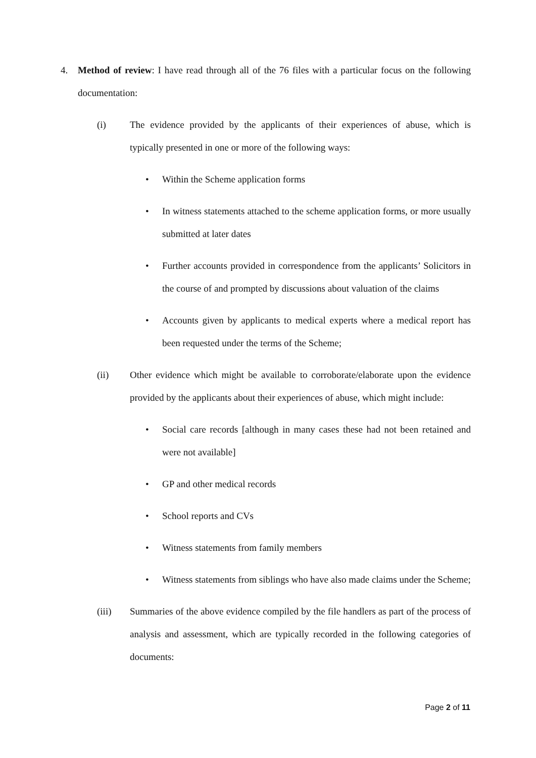4. Method of review: I have read through all of the 76 files with a particular focus on the following documentation:
(i) The evidence provided by the applicants of their experiences of abuse, which is typically presented in one or more of the following ways:
• Within the Scheme application forms
• In witness statements attached to the scheme application forms, or more usually submitted at later dates
• Further accounts provided in correspondence from the applicants’ Solicitors in the course of and prompted by discussions about valuation of the claims
• Accounts given by applicants to medical experts where a medical report has been requested under the terms of the Scheme;
(ii) Other evidence which might be available to corroborate/elaborate upon the evidence provided by the applicants about their experiences of abuse, which might include:
• Social care records [although in many cases these had not been retained and were not available]
• GP and other medical records
• School reports and CVs
• Witness statements from family members
• Witness statements from siblings who have also made claims under the Scheme;
(iii) Summaries of the above evidence compiled by the file handlers as part of the process of analysis and assessment, which are typically recorded in the following categories of documents:
Page 2 of 11